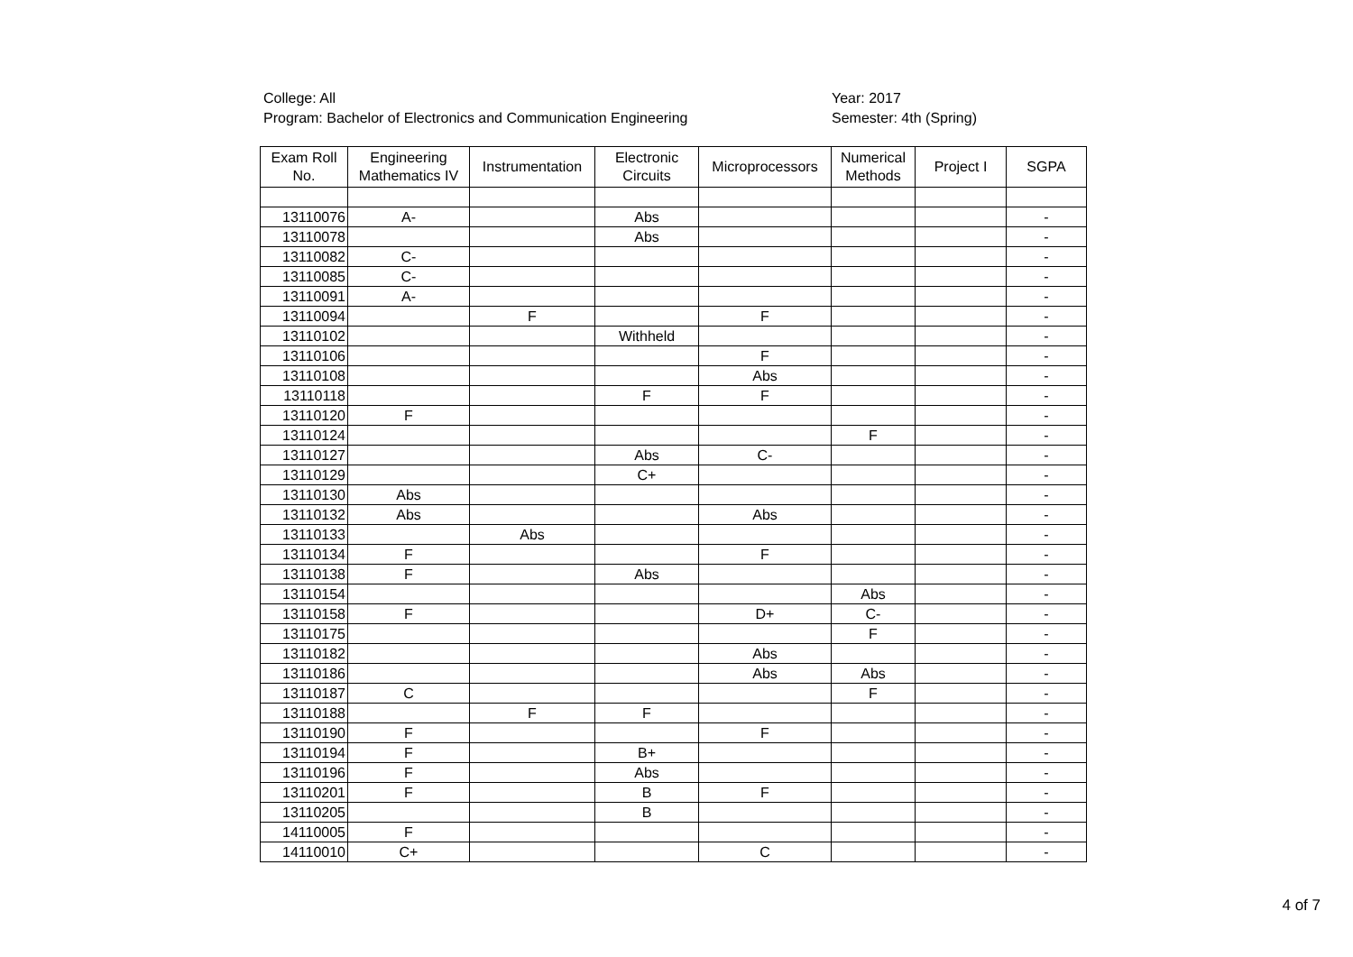College: All
Program: Bachelor of Electronics and Communication Engineering
Year: 2017
Semester: 4th (Spring)
| Exam Roll No. | Engineering Mathematics IV | Instrumentation | Electronic Circuits | Microprocessors | Numerical Methods | Project I | SGPA |
| --- | --- | --- | --- | --- | --- | --- | --- |
| 13110076 | A- | | Abs | | | | - |
| 13110078 | | | Abs | | | | - |
| 13110082 | C- | | | | | | - |
| 13110085 | C- | | | | | | - |
| 13110091 | A- | | | | | | - |
| 13110094 | | F | | F | | | - |
| 13110102 | | | Withheld | | | | - |
| 13110106 | | | | F | | | - |
| 13110108 | | | | Abs | | | - |
| 13110118 | | | F | F | | | - |
| 13110120 | F | | | | | | - |
| 13110124 | | | | | F | | - |
| 13110127 | | | Abs | C- | | | - |
| 13110129 | | | C+ | | | | - |
| 13110130 | Abs | | | | | | - |
| 13110132 | Abs | | | Abs | | | - |
| 13110133 | | Abs | | | | | - |
| 13110134 | F | | | F | | | - |
| 13110138 | F | | Abs | | | | - |
| 13110154 | | | | | Abs | | - |
| 13110158 | F | | | D+ | C- | | - |
| 13110175 | | | | | F | | - |
| 13110182 | | | | Abs | | | - |
| 13110186 | | | | Abs | Abs | | - |
| 13110187 | C | | | | F | | - |
| 13110188 | | F | F | | | | - |
| 13110190 | F | | | F | | | - |
| 13110194 | F | | B+ | | | | - |
| 13110196 | F | | Abs | | | | - |
| 13110201 | F | | B | F | | | - |
| 13110205 | | | B | | | | - |
| 14110005 | F | | | | | | - |
| 14110010 | C+ | | | C | | | - |
4 of 7